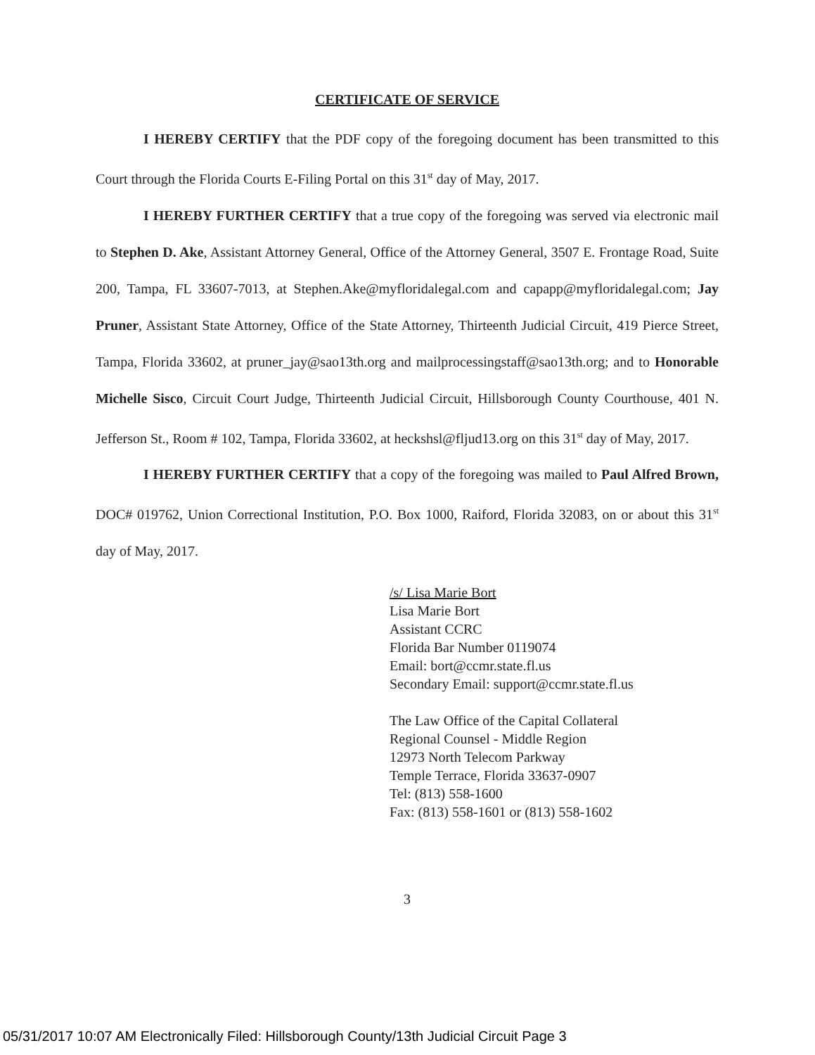CERTIFICATE OF SERVICE
I HEREBY CERTIFY that the PDF copy of the foregoing document has been transmitted to this Court through the Florida Courts E-Filing Portal on this 31<sup>st</sup> day of May, 2017.
I HEREBY FURTHER CERTIFY that a true copy of the foregoing was served via electronic mail to Stephen D. Ake, Assistant Attorney General, Office of the Attorney General, 3507 E. Frontage Road, Suite 200, Tampa, FL 33607-7013, at Stephen.Ake@myfloridalegal.com and capapp@myfloridalegal.com; Jay Pruner, Assistant State Attorney, Office of the State Attorney, Thirteenth Judicial Circuit, 419 Pierce Street, Tampa, Florida 33602, at pruner_jay@sao13th.org and mailprocessingstaff@sao13th.org; and to Honorable Michelle Sisco, Circuit Court Judge, Thirteenth Judicial Circuit, Hillsborough County Courthouse, 401 N. Jefferson St., Room # 102, Tampa, Florida 33602, at heckshsl@fljud13.org on this 31<sup>st</sup> day of May, 2017.
I HEREBY FURTHER CERTIFY that a copy of the foregoing was mailed to Paul Alfred Brown, DOC# 019762, Union Correctional Institution, P.O. Box 1000, Raiford, Florida 32083, on or about this 31<sup>st</sup> day of May, 2017.
/s/ Lisa Marie Bort
Lisa Marie Bort
Assistant CCRC
Florida Bar Number 0119074
Email: bort@ccmr.state.fl.us
Secondary Email: support@ccmr.state.fl.us
The Law Office of the Capital Collateral
Regional Counsel - Middle Region
12973 North Telecom Parkway
Temple Terrace, Florida 33637-0907
Tel: (813) 558-1600
Fax: (813) 558-1601 or (813) 558-1602
3
05/31/2017 10:07 AM Electronically Filed: Hillsborough County/13th Judicial Circuit Page 3